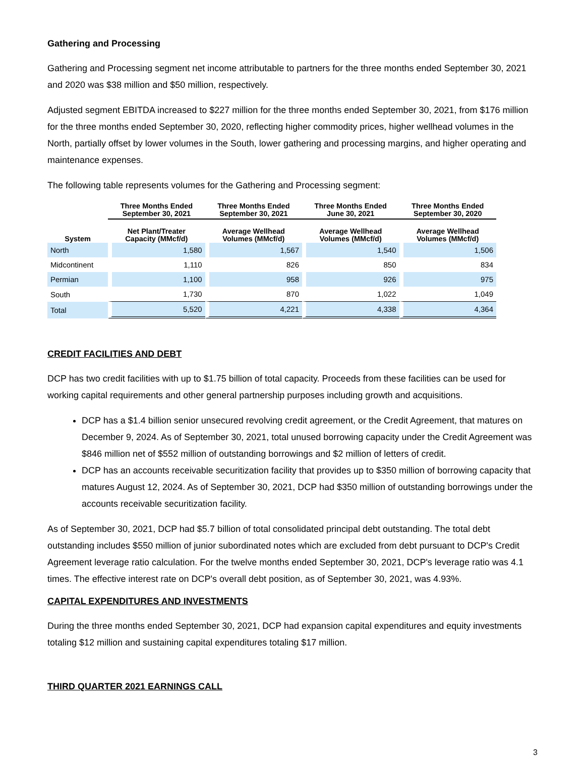Gathering and Processing
Gathering and Processing segment net income attributable to partners for the three months ended September 30, 2021 and 2020 was $38 million and $50 million, respectively.
Adjusted segment EBITDA increased to $227 million for the three months ended September 30, 2021, from $176 million for the three months ended September 30, 2020, reflecting higher commodity prices, higher wellhead volumes in the North, partially offset by lower volumes in the South, lower gathering and processing margins, and higher operating and maintenance expenses.
The following table represents volumes for the Gathering and Processing segment:
| | Three Months Ended September 30, 2021 | Three Months Ended September 30, 2021 | Three Months Ended June 30, 2021 | Three Months Ended September 30, 2020 |
| --- | --- | --- | --- | --- |
| System | Net Plant/Treater Capacity (MMcf/d) | Average Wellhead Volumes (MMcf/d) | Average Wellhead Volumes (MMcf/d) | Average Wellhead Volumes (MMcf/d) |
| North | 1,580 | 1,567 | 1,540 | 1,506 |
| Midcontinent | 1,110 | 826 | 850 | 834 |
| Permian | 1,100 | 958 | 926 | 975 |
| South | 1,730 | 870 | 1,022 | 1,049 |
| Total | 5,520 | 4,221 | 4,338 | 4,364 |
CREDIT FACILITIES AND DEBT
DCP has two credit facilities with up to $1.75 billion of total capacity. Proceeds from these facilities can be used for working capital requirements and other general partnership purposes including growth and acquisitions.
DCP has a $1.4 billion senior unsecured revolving credit agreement, or the Credit Agreement, that matures on December 9, 2024. As of September 30, 2021, total unused borrowing capacity under the Credit Agreement was $846 million net of $552 million of outstanding borrowings and $2 million of letters of credit.
DCP has an accounts receivable securitization facility that provides up to $350 million of borrowing capacity that matures August 12, 2024. As of September 30, 2021, DCP had $350 million of outstanding borrowings under the accounts receivable securitization facility.
As of September 30, 2021, DCP had $5.7 billion of total consolidated principal debt outstanding. The total debt outstanding includes $550 million of junior subordinated notes which are excluded from debt pursuant to DCP's Credit Agreement leverage ratio calculation. For the twelve months ended September 30, 2021, DCP's leverage ratio was 4.1 times. The effective interest rate on DCP's overall debt position, as of September 30, 2021, was 4.93%.
CAPITAL EXPENDITURES AND INVESTMENTS
During the three months ended September 30, 2021, DCP had expansion capital expenditures and equity investments totaling $12 million and sustaining capital expenditures totaling $17 million.
THIRD QUARTER 2021 EARNINGS CALL
3